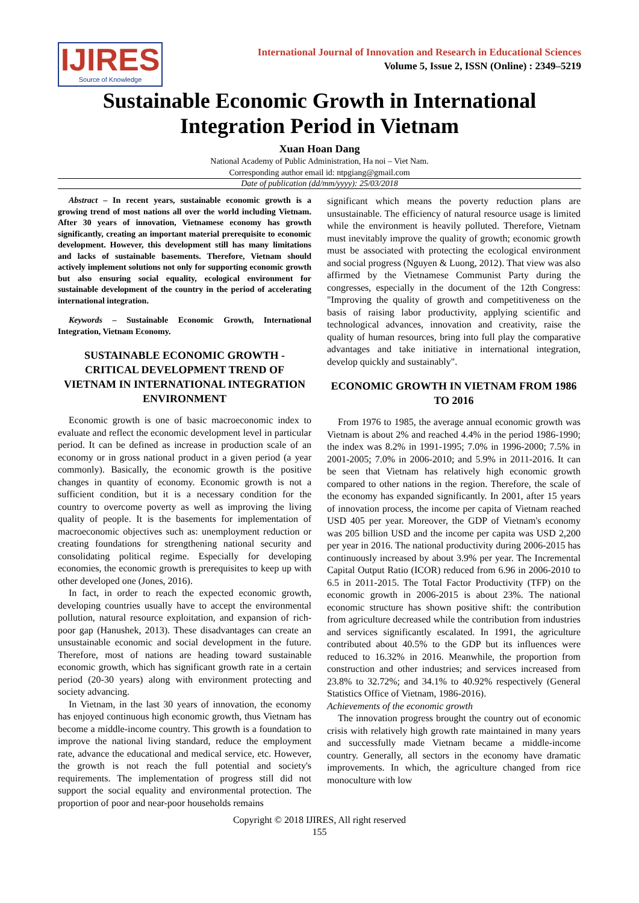IJIRES
Source of Knowledge
International Journal of Innovation and Research in Educational Sciences
Volume 5, Issue 2, ISSN (Online) : 2349–5219
Sustainable Economic Growth in International Integration Period in Vietnam
Xuan Hoan Dang
National Academy of Public Administration, Ha noi – Viet Nam.
Corresponding author email id: ntpgiang@gmail.com
Date of publication (dd/mm/yyyy): 25/03/2018
Abstract – In recent years, sustainable economic growth is a growing trend of most nations all over the world including Vietnam. After 30 years of innovation, Vietnamese economy has growth significantly, creating an important material prerequisite to economic development. However, this development still has many limitations and lacks of sustainable basements. Therefore, Vietnam should actively implement solutions not only for supporting economic growth but also ensuring social equality, ecological environment for sustainable development of the country in the period of accelerating international integration.
Keywords – Sustainable Economic Growth, International Integration, Vietnam Economy.
SUSTAINABLE ECONOMIC GROWTH - CRITICAL DEVELOPMENT TREND OF VIETNAM IN INTERNATIONAL INTEGRATION ENVIRONMENT
Economic growth is one of basic macroeconomic index to evaluate and reflect the economic development level in particular period. It can be defined as increase in production scale of an economy or in gross national product in a given period (a year commonly). Basically, the economic growth is the positive changes in quantity of economy. Economic growth is not a sufficient condition, but it is a necessary condition for the country to overcome poverty as well as improving the living quality of people. It is the basements for implementation of macroeconomic objectives such as: unemployment reduction or creating foundations for strengthening national security and consolidating political regime. Especially for developing economies, the economic growth is prerequisites to keep up with other developed one (Jones, 2016).
In fact, in order to reach the expected economic growth, developing countries usually have to accept the environmental pollution, natural resource exploitation, and expansion of rich-poor gap (Hanushek, 2013). These disadvantages can create an unsustainable economic and social development in the future. Therefore, most of nations are heading toward sustainable economic growth, which has significant growth rate in a certain period (20-30 years) along with environment protecting and society advancing.
In Vietnam, in the last 30 years of innovation, the economy has enjoyed continuous high economic growth, thus Vietnam has become a middle-income country. This growth is a foundation to improve the national living standard, reduce the employment rate, advance the educational and medical service, etc. However, the growth is not reach the full potential and society's requirements. The implementation of progress still did not support the social equality and environmental protection. The proportion of poor and near-poor households remains
significant which means the poverty reduction plans are unsustainable. The efficiency of natural resource usage is limited while the environment is heavily polluted. Therefore, Vietnam must inevitably improve the quality of growth; economic growth must be associated with protecting the ecological environment and social progress (Nguyen & Luong, 2012). That view was also affirmed by the Vietnamese Communist Party during the congresses, especially in the document of the 12th Congress: "Improving the quality of growth and competitiveness on the basis of raising labor productivity, applying scientific and technological advances, innovation and creativity, raise the quality of human resources, bring into full play the comparative advantages and take initiative in international integration, develop quickly and sustainably".
ECONOMIC GROWTH IN VIETNAM FROM 1986 TO 2016
From 1976 to 1985, the average annual economic growth was Vietnam is about 2% and reached 4.4% in the period 1986-1990; the index was 8.2% in 1991-1995; 7.0% in 1996-2000; 7.5% in 2001-2005; 7.0% in 2006-2010; and 5.9% in 2011-2016. It can be seen that Vietnam has relatively high economic growth compared to other nations in the region. Therefore, the scale of the economy has expanded significantly. In 2001, after 15 years of innovation process, the income per capita of Vietnam reached USD 405 per year. Moreover, the GDP of Vietnam's economy was 205 billion USD and the income per capita was USD 2,200 per year in 2016. The national productivity during 2006-2015 has continuously increased by about 3.9% per year. The Incremental Capital Output Ratio (ICOR) reduced from 6.96 in 2006-2010 to 6.5 in 2011-2015. The Total Factor Productivity (TFP) on the economic growth in 2006-2015 is about 23%. The national economic structure has shown positive shift: the contribution from agriculture decreased while the contribution from industries and services significantly escalated. In 1991, the agriculture contributed about 40.5% to the GDP but its influences were reduced to 16.32% in 2016. Meanwhile, the proportion from construction and other industries; and services increased from 23.8% to 32.72%; and 34.1% to 40.92% respectively (General Statistics Office of Vietnam, 1986-2016).
Achievements of the economic growth
The innovation progress brought the country out of economic crisis with relatively high growth rate maintained in many years and successfully made Vietnam became a middle-income country. Generally, all sectors in the economy have dramatic improvements. In which, the agriculture changed from rice monoculture with low
Copyright © 2018 IJIRES, All right reserved
155